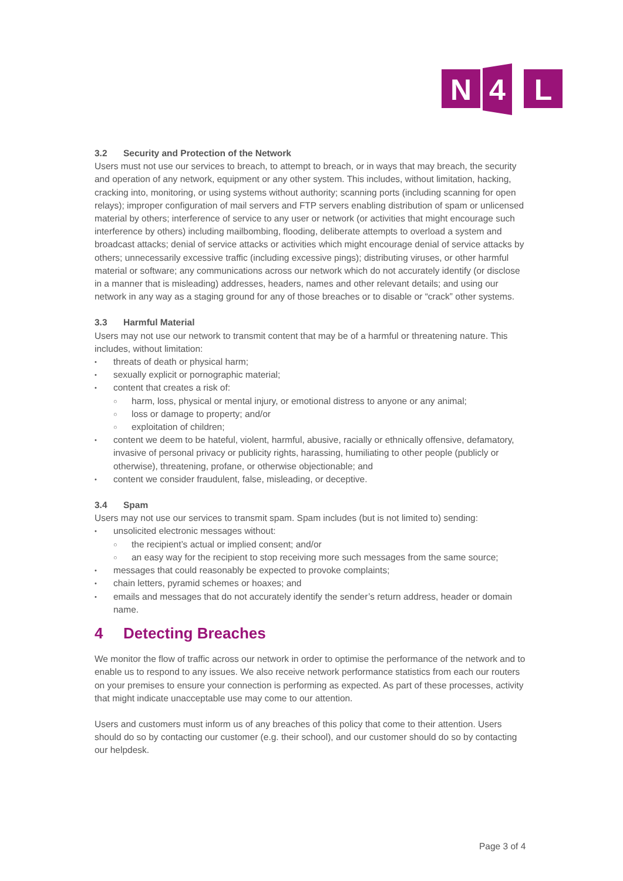N
4
L
3.2 Security and Protection of the Network
Users must not use our services to breach, to attempt to breach, or in ways that may breach, the security and operation of any network, equipment or any other system. This includes, without limitation, hacking, cracking into, monitoring, or using systems without authority; scanning ports (including scanning for open relays); improper configuration of mail servers and FTP servers enabling distribution of spam or unlicensed material by others; interference of service to any user or network (or activities that might encourage such interference by others) including mailbombing, flooding, deliberate attempts to overload a system and broadcast attacks; denial of service attacks or activities which might encourage denial of service attacks by others; unnecessarily excessive traffic (including excessive pings); distributing viruses, or other harmful material or software; any communications across our network which do not accurately identify (or disclose in a manner that is misleading) addresses, headers, names and other relevant details; and using our network in any way as a staging ground for any of those breaches or to disable or “crack” other systems.
3.3 Harmful Material
Users may not use our network to transmit content that may be of a harmful or threatening nature. This includes, without limitation:
threats of death or physical harm;
sexually explicit or pornographic material;
content that creates a risk of:
○ harm, loss, physical or mental injury, or emotional distress to anyone or any animal;
○ loss or damage to property; and/or
○ exploitation of children;
content we deem to be hateful, violent, harmful, abusive, racially or ethnically offensive, defamatory, invasive of personal privacy or publicity rights, harassing, humiliating to other people (publicly or otherwise), threatening, profane, or otherwise objectionable; and
content we consider fraudulent, false, misleading, or deceptive.
3.4 Spam
Users may not use our services to transmit spam. Spam includes (but is not limited to) sending:
unsolicited electronic messages without:
○ the recipient’s actual or implied consent; and/or
○ an easy way for the recipient to stop receiving more such messages from the same source;
messages that could reasonably be expected to provoke complaints;
chain letters, pyramid schemes or hoaxes; and
emails and messages that do not accurately identify the sender’s return address, header or domain name.
4 Detecting Breaches
We monitor the flow of traffic across our network in order to optimise the performance of the network and to enable us to respond to any issues. We also receive network performance statistics from each our routers on your premises to ensure your connection is performing as expected. As part of these processes, activity that might indicate unacceptable use may come to our attention.
Users and customers must inform us of any breaches of this policy that come to their attention. Users should do so by contacting our customer (e.g. their school), and our customer should do so by contacting our helpdesk.
Page 3 of 4